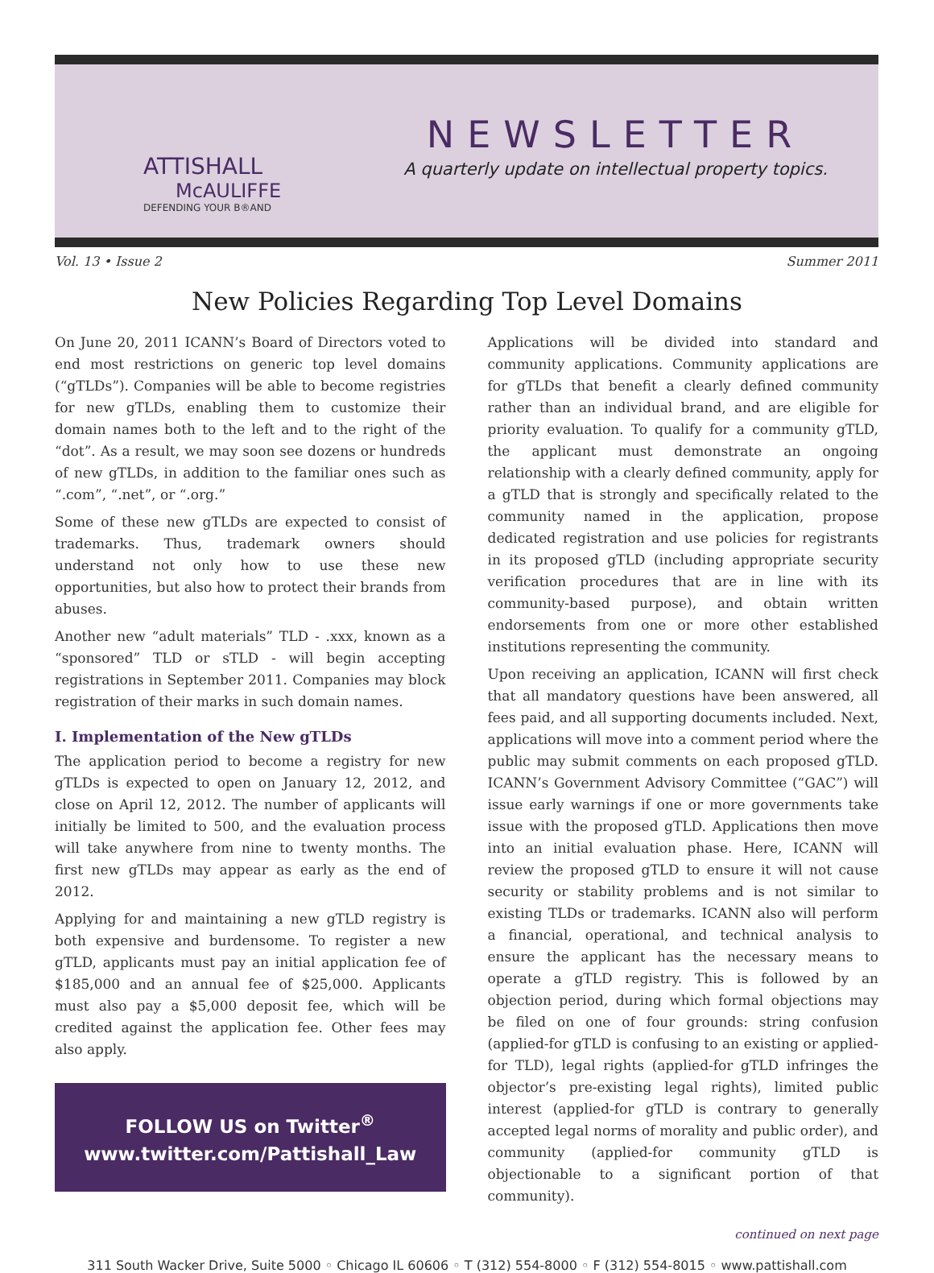ATTISHALL
McAULIFFE
DEFENDING YOUR B®AND
NEWSLETTER
A quarterly update on intellectual property topics.
Vol. 13 • Issue 2 Summer 2011
New Policies Regarding Top Level Domains
On June 20, 2011 ICANN’s Board of Directors voted to end most restrictions on generic top level domains (“gTLDs”). Companies will be able to become registries for new gTLDs, enabling them to customize their domain names both to the left and to the right of the “dot”. As a result, we may soon see dozens or hundreds of new gTLDs, in addition to the familiar ones such as “.com”, “.net”, or “.org.”
Some of these new gTLDs are expected to consist of trademarks. Thus, trademark owners should understand not only how to use these new opportunities, but also how to protect their brands from abuses.
Another new “adult materials” TLD - .xxx, known as a “sponsored” TLD or sTLD - will begin accepting registrations in September 2011. Companies may block registration of their marks in such domain names.
I. Implementation of the New gTLDs
The application period to become a registry for new gTLDs is expected to open on January 12, 2012, and close on April 12, 2012. The number of applicants will initially be limited to 500, and the evaluation process will take anywhere from nine to twenty months. The first new gTLDs may appear as early as the end of 2012.
Applying for and maintaining a new gTLD registry is both expensive and burdensome. To register a new gTLD, applicants must pay an initial application fee of $185,000 and an annual fee of $25,000. Applicants must also pay a $5,000 deposit fee, which will be credited against the application fee. Other fees may also apply.
FOLLOW US on Twitter<sup>®</sup>
www.twitter.com/Pattishall_Law
Applications will be divided into standard and community applications. Community applications are for gTLDs that benefit a clearly defined community rather than an individual brand, and are eligible for priority evaluation. To qualify for a community gTLD, the applicant must demonstrate an ongoing relationship with a clearly defined community, apply for a gTLD that is strongly and specifically related to the community named in the application, propose dedicated registration and use policies for registrants in its proposed gTLD (including appropriate security verification procedures that are in line with its community-based purpose), and obtain written endorsements from one or more other established institutions representing the community.
Upon receiving an application, ICANN will first check that all mandatory questions have been answered, all fees paid, and all supporting documents included. Next, applications will move into a comment period where the public may submit comments on each proposed gTLD. ICANN’s Government Advisory Committee (“GAC”) will issue early warnings if one or more governments take issue with the proposed gTLD. Applications then move into an initial evaluation phase. Here, ICANN will review the proposed gTLD to ensure it will not cause security or stability problems and is not similar to existing TLDs or trademarks. ICANN also will perform a financial, operational, and technical analysis to ensure the applicant has the necessary means to operate a gTLD registry. This is followed by an objection period, during which formal objections may be filed on one of four grounds: string confusion (applied-for gTLD is confusing to an existing or applied-for TLD), legal rights (applied-for gTLD infringes the objector’s pre-existing legal rights), limited public interest (applied-for gTLD is contrary to generally accepted legal norms of morality and public order), and community (applied-for community gTLD is objectionable to a significant portion of that community).
continued on next page
311 South Wacker Drive, Suite 5000 ◦ Chicago IL 60606 ◦ T (312) 554-8000 ◦ F (312) 554-8015 ◦ www.pattishall.com